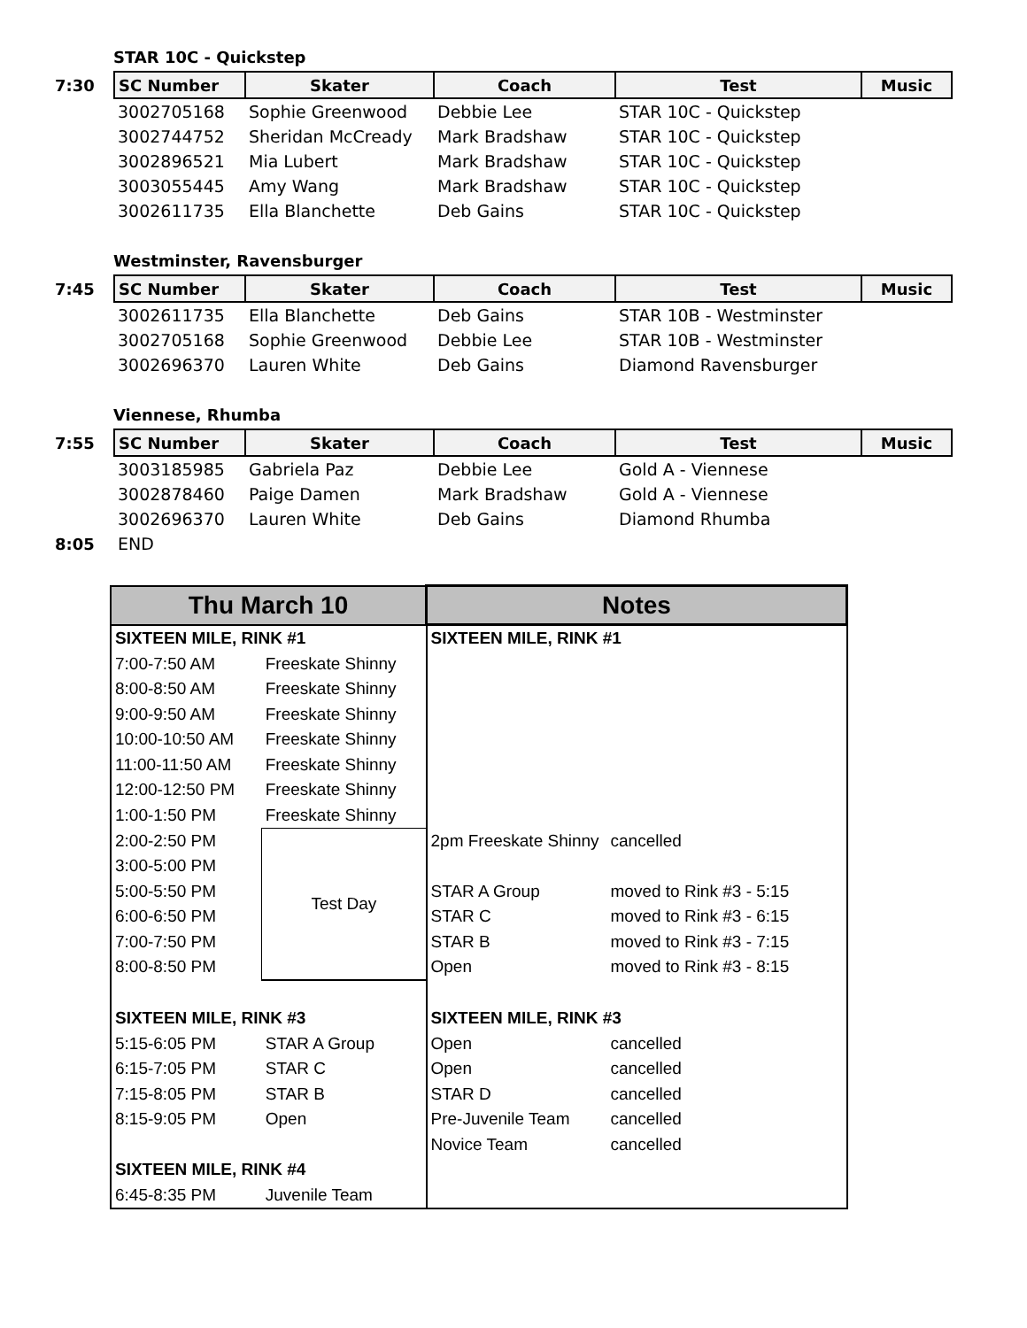STAR 10C - Quickstep
| 7:30 | SC Number | Skater | Coach | Test | Music |
| | 3002705168 | Sophie Greenwood | Debbie Lee | STAR 10C - Quickstep | |
| | 3002744752 | Sheridan McCready | Mark Bradshaw | STAR 10C - Quickstep | |
| | 3002896521 | Mia Lubert | Mark Bradshaw | STAR 10C - Quickstep | |
| | 3003055445 | Amy Wang | Mark Bradshaw | STAR 10C - Quickstep | |
| | 3002611735 | Ella Blanchette | Deb Gains | STAR 10C - Quickstep | |
Westminster, Ravensburger
| 7:45 | SC Number | Skater | Coach | Test | Music |
| | 3002611735 | Ella Blanchette | Deb Gains | STAR 10B - Westminster | |
| | 3002705168 | Sophie Greenwood | Debbie Lee | STAR 10B - Westminster | |
| | 3002696370 | Lauren White | Deb Gains | Diamond Ravensburger | |
Viennese, Rhumba
| 7:55 | SC Number | Skater | Coach | Test | Music |
| | 3003185985 | Gabriela Paz | Debbie Lee | Gold A - Viennese | |
| | 3002878460 | Paige Damen | Mark Bradshaw | Gold A - Viennese | |
| | 3002696370 | Lauren White | Deb Gains | Diamond Rhumba | |
| 8:05 | END | | | | |
| Thu March 10 | | Notes | |
| --- | --- | --- | --- |
| SIXTEEN MILE, RINK #1 | | SIXTEEN MILE, RINK #1 | |
| 7:00-7:50 AM | Freeskate Shinny | | |
| 8:00-8:50 AM | Freeskate Shinny | | |
| 9:00-9:50 AM | Freeskate Shinny | | |
| 10:00-10:50 AM | Freeskate Shinny | | |
| 11:00-11:50 AM | Freeskate Shinny | | |
| 12:00-12:50 PM | Freeskate Shinny | | |
| 1:00-1:50 PM | Freeskate Shinny | | |
| 2:00-2:50 PM | Test Day | 2pm Freeskate Shinny | cancelled |
| 3:00-5:00 PM | | | |
| 5:00-5:50 PM | | STAR A Group | moved to Rink #3 - 5:15 |
| 6:00-6:50 PM | | STAR C | moved to Rink #3 - 6:15 |
| 7:00-7:50 PM | | STAR B | moved to Rink #3 - 7:15 |
| 8:00-8:50 PM | | Open | moved to Rink #3 - 8:15 |
| SIXTEEN MILE, RINK #3 | | SIXTEEN MILE, RINK #3 | |
| 5:15-6:05 PM | STAR A Group | Open | cancelled |
| 6:15-7:05 PM | STAR C | Open | cancelled |
| 7:15-8:05 PM | STAR B | STAR D | cancelled |
| 8:15-9:05 PM | Open | Pre-Juvenile Team | cancelled |
| | | Novice Team | cancelled |
| SIXTEEN MILE, RINK #4 | | | |
| 6:45-8:35 PM | Juvenile Team | | |